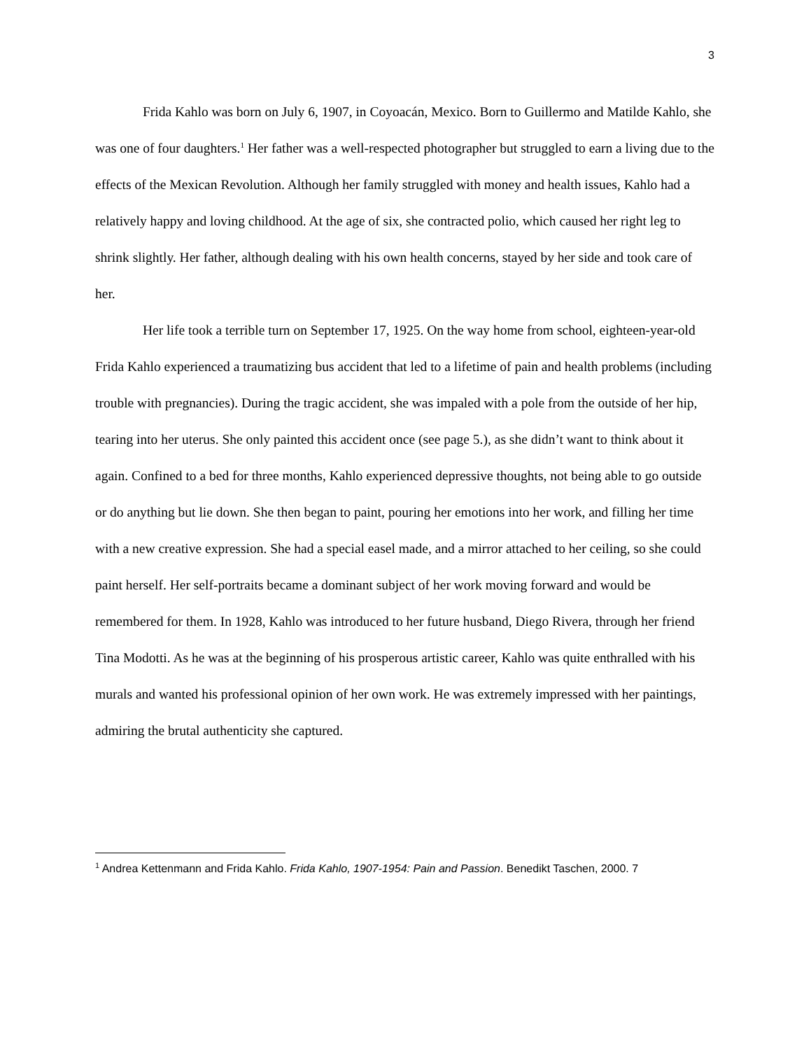3
Frida Kahlo was born on July 6, 1907, in Coyoacán, Mexico. Born to Guillermo and Matilde Kahlo, she was one of four daughters.<sup>1</sup> Her father was a well-respected photographer but struggled to earn a living due to the effects of the Mexican Revolution. Although her family struggled with money and health issues, Kahlo had a relatively happy and loving childhood. At the age of six, she contracted polio, which caused her right leg to shrink slightly. Her father, although dealing with his own health concerns, stayed by her side and took care of her.
Her life took a terrible turn on September 17, 1925. On the way home from school, eighteen-year-old Frida Kahlo experienced a traumatizing bus accident that led to a lifetime of pain and health problems (including trouble with pregnancies). During the tragic accident, she was impaled with a pole from the outside of her hip, tearing into her uterus. She only painted this accident once (see page 5.), as she didn’t want to think about it again. Confined to a bed for three months, Kahlo experienced depressive thoughts, not being able to go outside or do anything but lie down. She then began to paint, pouring her emotions into her work, and filling her time with a new creative expression. She had a special easel made, and a mirror attached to her ceiling, so she could paint herself. Her self-portraits became a dominant subject of her work moving forward and would be remembered for them. In 1928, Kahlo was introduced to her future husband, Diego Rivera, through her friend Tina Modotti. As he was at the beginning of his prosperous artistic career, Kahlo was quite enthralled with his murals and wanted his professional opinion of her own work. He was extremely impressed with her paintings, admiring the brutal authenticity she captured.
<sup>1</sup> Andrea Kettenmann and Frida Kahlo. Frida Kahlo, 1907-1954: Pain and Passion. Benedikt Taschen, 2000. 7